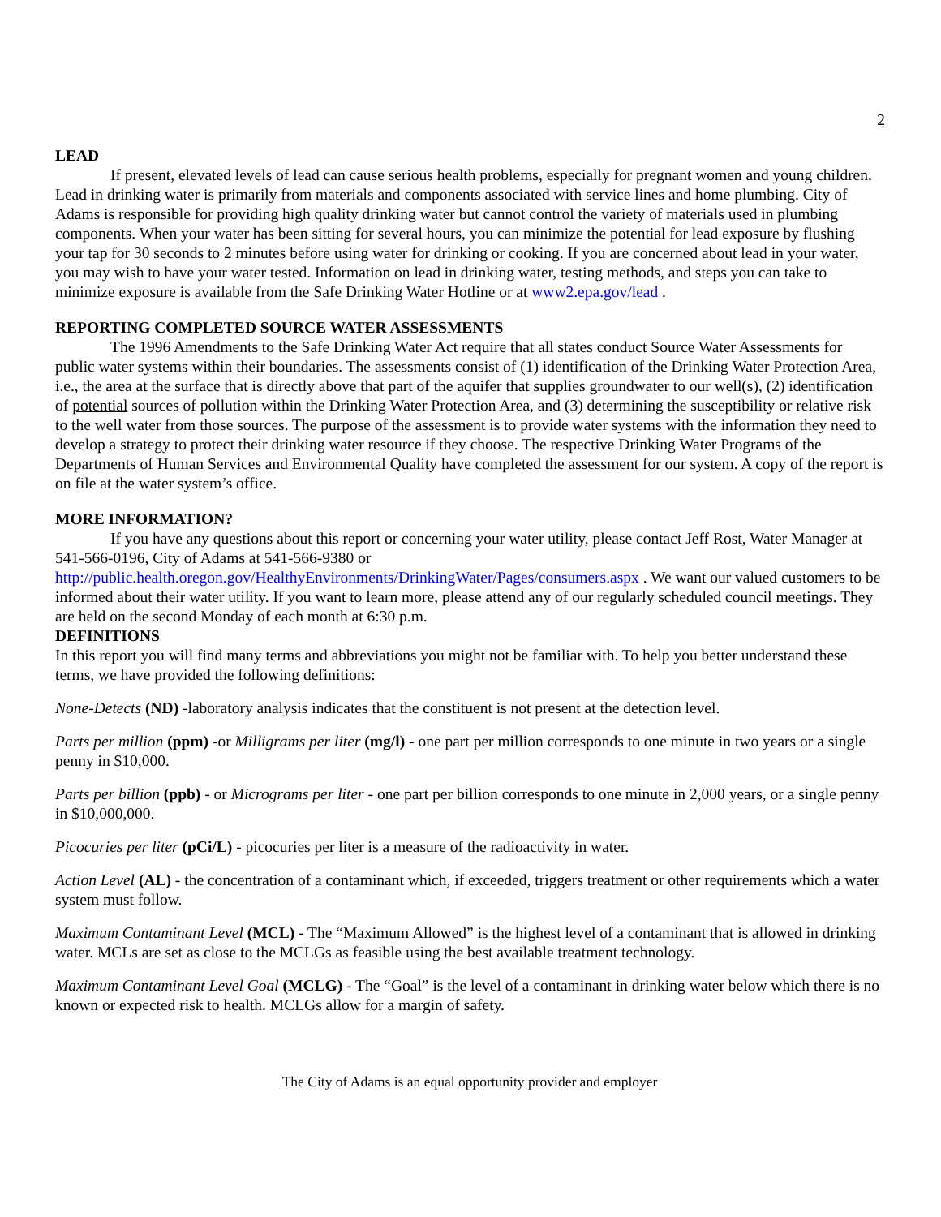2
LEAD
If present, elevated levels of lead can cause serious health problems, especially for pregnant women and young children. Lead in drinking water is primarily from materials and components associated with service lines and home plumbing. City of Adams is responsible for providing high quality drinking water but cannot control the variety of materials used in plumbing components. When your water has been sitting for several hours, you can minimize the potential for lead exposure by flushing your tap for 30 seconds to 2 minutes before using water for drinking or cooking. If you are concerned about lead in your water, you may wish to have your water tested. Information on lead in drinking water, testing methods, and steps you can take to minimize exposure is available from the Safe Drinking Water Hotline or at www2.epa.gov/lead .
REPORTING COMPLETED SOURCE WATER ASSESSMENTS
The 1996 Amendments to the Safe Drinking Water Act require that all states conduct Source Water Assessments for public water systems within their boundaries. The assessments consist of (1) identification of the Drinking Water Protection Area, i.e., the area at the surface that is directly above that part of the aquifer that supplies groundwater to our well(s), (2) identification of potential sources of pollution within the Drinking Water Protection Area, and (3) determining the susceptibility or relative risk to the well water from those sources. The purpose of the assessment is to provide water systems with the information they need to develop a strategy to protect their drinking water resource if they choose. The respective Drinking Water Programs of the Departments of Human Services and Environmental Quality have completed the assessment for our system. A copy of the report is on file at the water system’s office.
MORE INFORMATION?
If you have any questions about this report or concerning your water utility, please contact Jeff Rost, Water Manager at 541-566-0196, City of Adams at 541-566-9380 or
http://public.health.oregon.gov/HealthyEnvironments/DrinkingWater/Pages/consumers.aspx . We want our valued customers to be informed about their water utility. If you want to learn more, please attend any of our regularly scheduled council meetings. They are held on the second Monday of each month at 6:30 p.m.
DEFINITIONS
In this report you will find many terms and abbreviations you might not be familiar with. To help you better understand these terms, we have provided the following definitions:
None-Detects (ND) -laboratory analysis indicates that the constituent is not present at the detection level.
Parts per million (ppm) -or Milligrams per liter (mg/l) - one part per million corresponds to one minute in two years or a single penny in $10,000.
Parts per billion (ppb) - or Micrograms per liter - one part per billion corresponds to one minute in 2,000 years, or a single penny in $10,000,000.
Picocuries per liter (pCi/L) - picocuries per liter is a measure of the radioactivity in water.
Action Level (AL) - the concentration of a contaminant which, if exceeded, triggers treatment or other requirements which a water system must follow.
Maximum Contaminant Level (MCL) - The “Maximum Allowed” is the highest level of a contaminant that is allowed in drinking water. MCLs are set as close to the MCLGs as feasible using the best available treatment technology.
Maximum Contaminant Level Goal (MCLG) - The “Goal” is the level of a contaminant in drinking water below which there is no known or expected risk to health. MCLGs allow for a margin of safety.
The City of Adams is an equal opportunity provider and employer